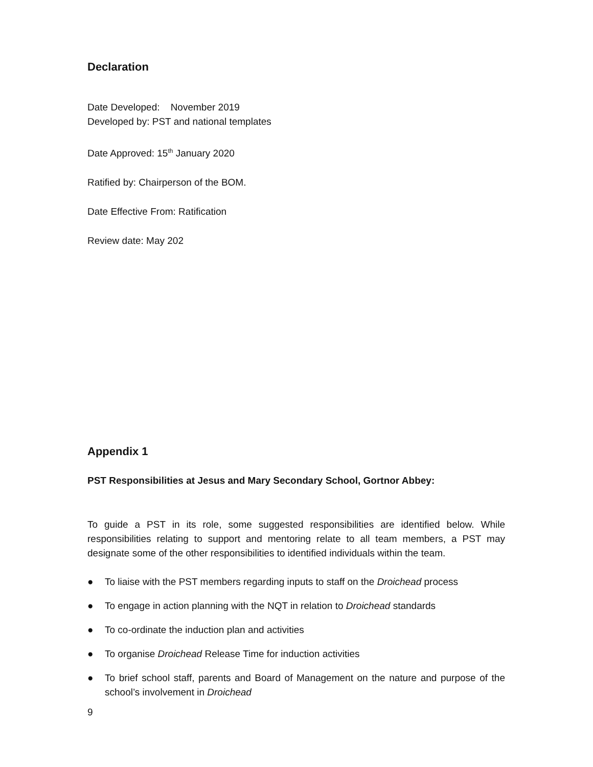Declaration
Date Developed: November 2019
Developed by: PST and national templates
Date Approved: 15<sup>th</sup> January 2020
Ratified by: Chairperson of the BOM.
Date Effective From: Ratification
Review date: May 202
Appendix 1
PST Responsibilities at Jesus and Mary Secondary School, Gortnor Abbey:
To guide a PST in its role, some suggested responsibilities are identified below. While responsibilities relating to support and mentoring relate to all team members, a PST may designate some of the other responsibilities to identified individuals within the team.
● To liaise with the PST members regarding inputs to staff on the Droichead process
● To engage in action planning with the NQT in relation to Droichead standards
● To co-ordinate the induction plan and activities
● To organise Droichead Release Time for induction activities
● To brief school staff, parents and Board of Management on the nature and purpose of the school’s involvement in Droichead
9